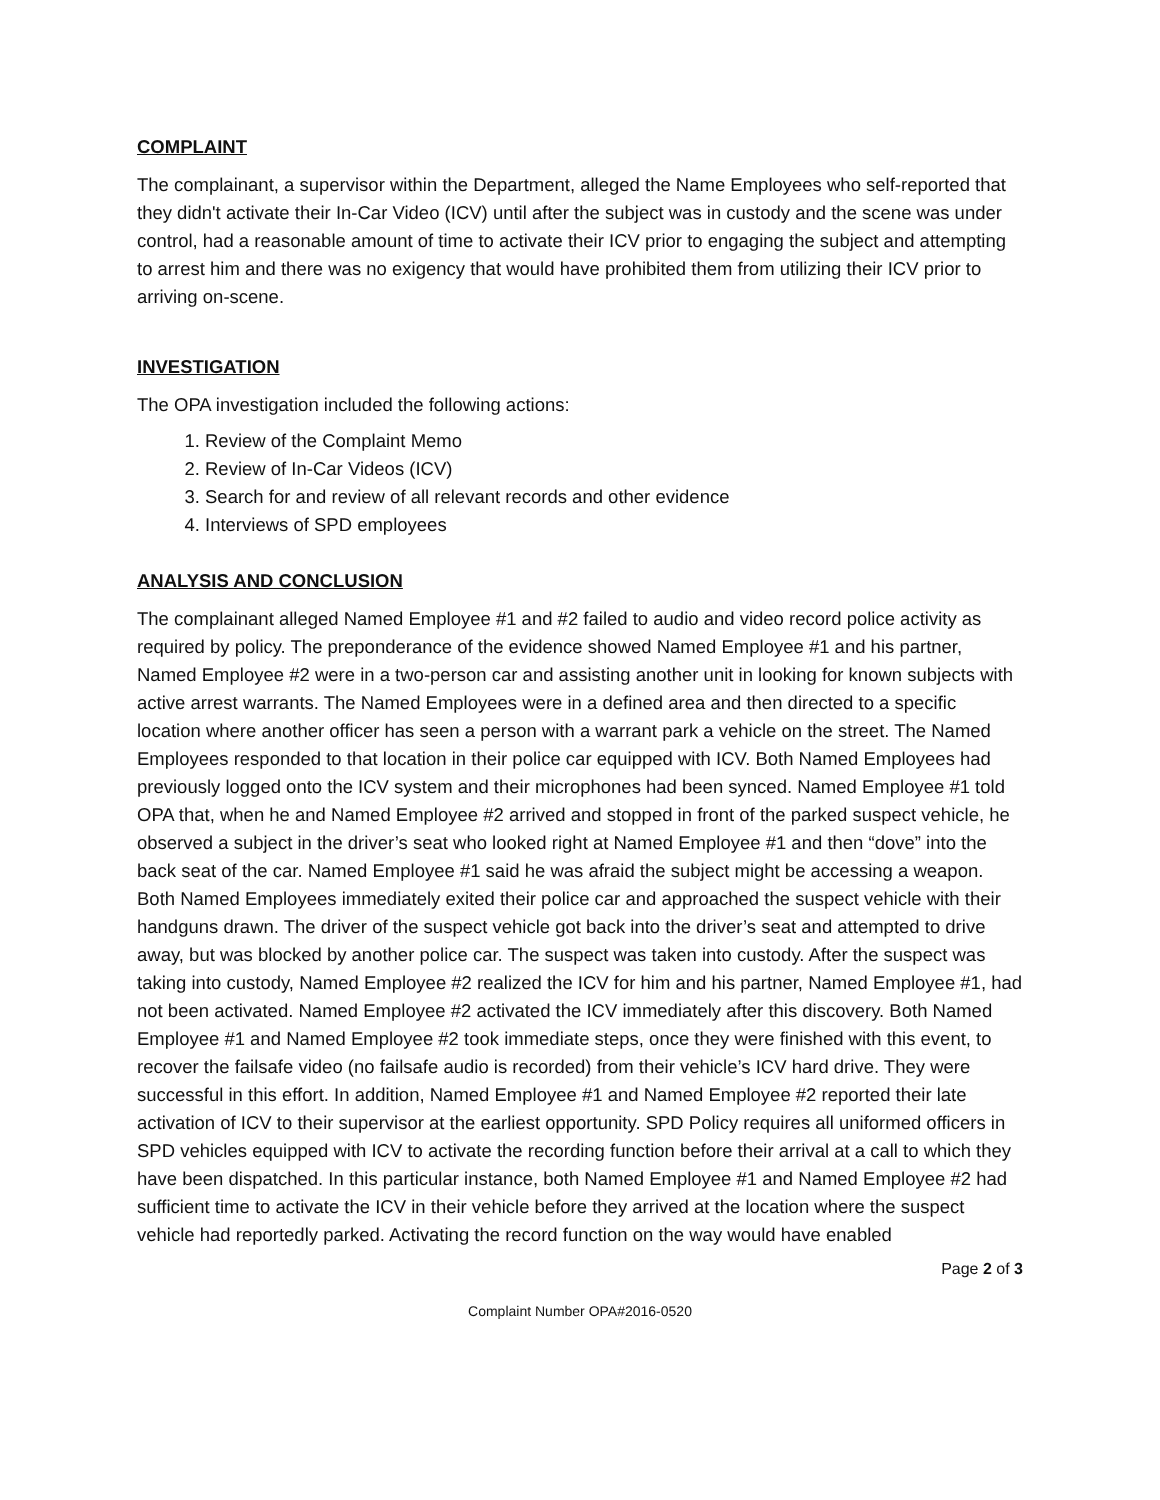COMPLAINT
The complainant, a supervisor within the Department, alleged the Name Employees who self-reported that they didn't activate their In-Car Video (ICV) until after the subject was in custody and the scene was under control, had a reasonable amount of time to activate their ICV prior to engaging the subject and attempting to arrest him and there was no exigency that would have prohibited them from utilizing their ICV prior to arriving on-scene.
INVESTIGATION
The OPA investigation included the following actions:
1. Review of the Complaint Memo
2. Review of In-Car Videos (ICV)
3. Search for and review of all relevant records and other evidence
4. Interviews of SPD employees
ANALYSIS AND CONCLUSION
The complainant alleged Named Employee #1 and #2 failed to audio and video record police activity as required by policy. The preponderance of the evidence showed Named Employee #1 and his partner, Named Employee #2 were in a two-person car and assisting another unit in looking for known subjects with active arrest warrants. The Named Employees were in a defined area and then directed to a specific location where another officer has seen a person with a warrant park a vehicle on the street. The Named Employees responded to that location in their police car equipped with ICV. Both Named Employees had previously logged onto the ICV system and their microphones had been synced. Named Employee #1 told OPA that, when he and Named Employee #2 arrived and stopped in front of the parked suspect vehicle, he observed a subject in the driver’s seat who looked right at Named Employee #1 and then “dove” into the back seat of the car. Named Employee #1 said he was afraid the subject might be accessing a weapon. Both Named Employees immediately exited their police car and approached the suspect vehicle with their handguns drawn. The driver of the suspect vehicle got back into the driver’s seat and attempted to drive away, but was blocked by another police car. The suspect was taken into custody. After the suspect was taking into custody, Named Employee #2 realized the ICV for him and his partner, Named Employee #1, had not been activated. Named Employee #2 activated the ICV immediately after this discovery. Both Named Employee #1 and Named Employee #2 took immediate steps, once they were finished with this event, to recover the failsafe video (no failsafe audio is recorded) from their vehicle’s ICV hard drive. They were successful in this effort. In addition, Named Employee #1 and Named Employee #2 reported their late activation of ICV to their supervisor at the earliest opportunity. SPD Policy requires all uniformed officers in SPD vehicles equipped with ICV to activate the recording function before their arrival at a call to which they have been dispatched. In this particular instance, both Named Employee #1 and Named Employee #2 had sufficient time to activate the ICV in their vehicle before they arrived at the location where the suspect vehicle had reportedly parked. Activating the record function on the way would have enabled
Page 2 of 3
Complaint Number OPA#2016-0520